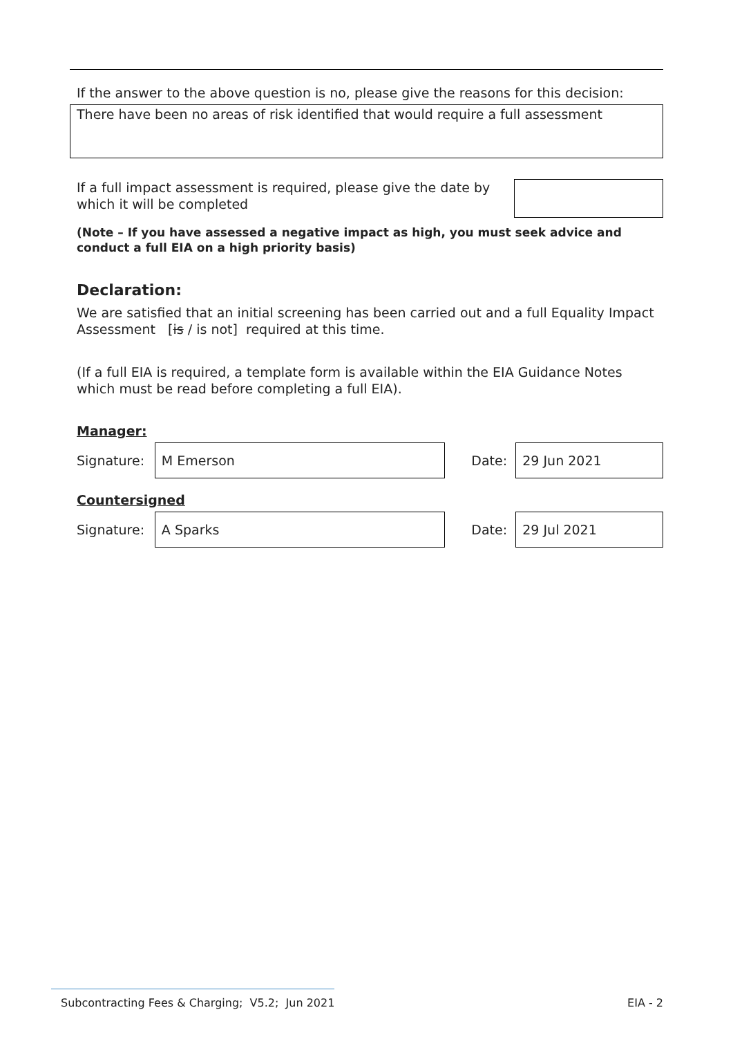If the answer to the above question is no, please give the reasons for this decision:
There have been no areas of risk identified that would require a full assessment
If a full impact assessment is required, please give the date by which it will be completed
(Note – If you have assessed a negative impact as high, you must seek advice and conduct a full EIA on a high priority basis)
Declaration:
We are satisfied that an initial screening has been carried out and a full Equality Impact Assessment [is / is not] required at this time.
(If a full EIA is required, a template form is available within the EIA Guidance Notes which must be read before completing a full EIA).
Manager:
Signature:
M Emerson
Date:
29 Jun 2021
Countersigned
Signature:
A Sparks
Date:
29 Jul 2021
Subcontracting Fees & Charging; V5.2; Jun 2021 EIA - 2